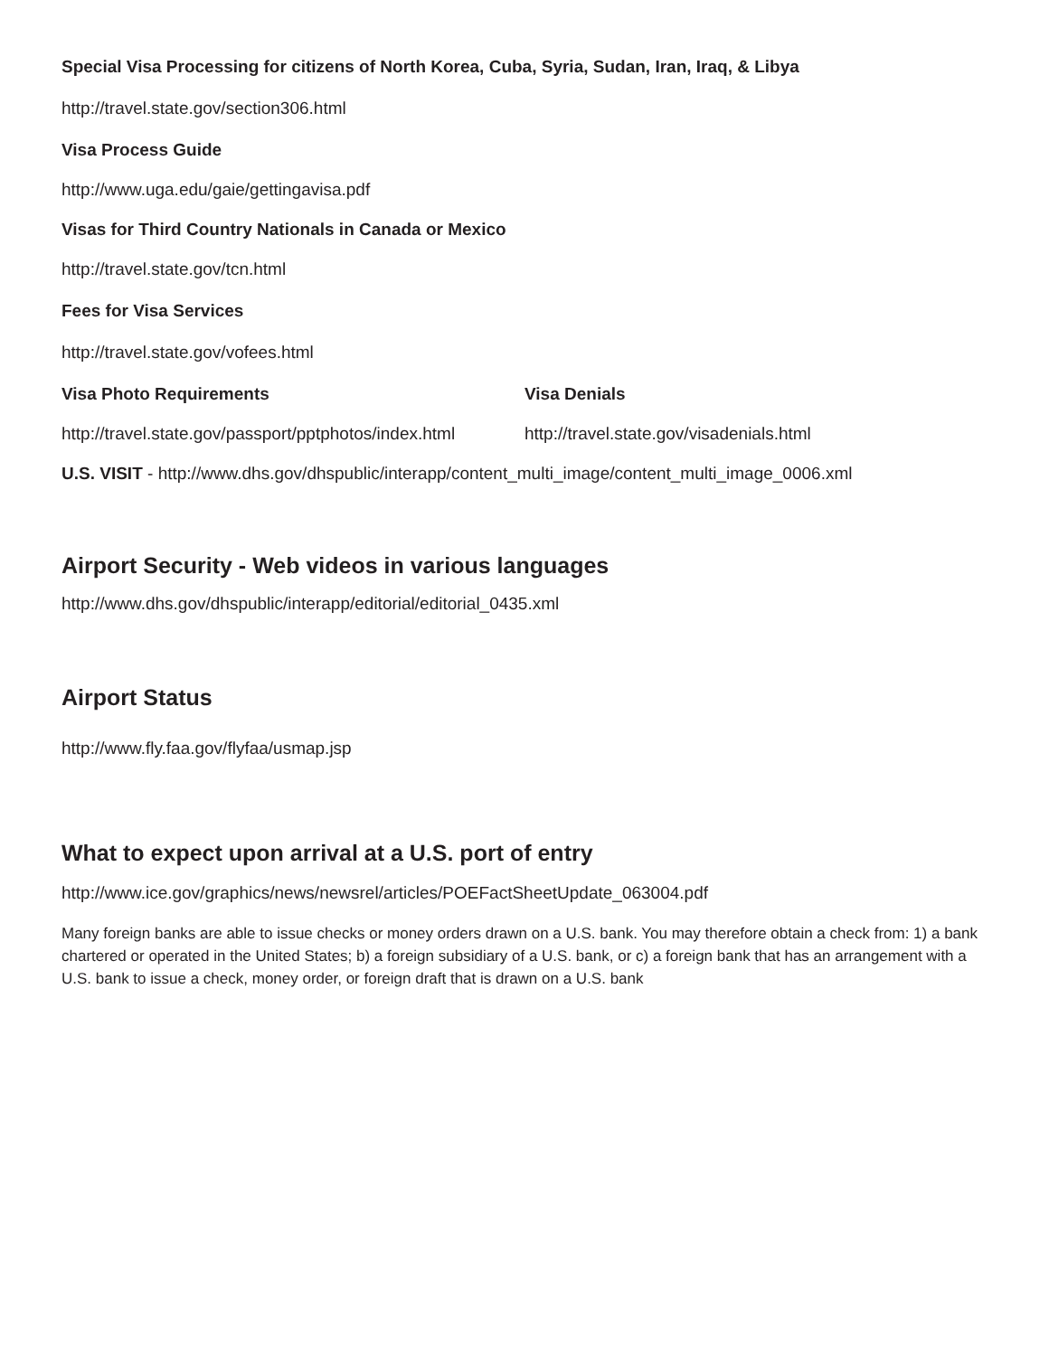Special Visa Processing for citizens of North Korea, Cuba, Syria, Sudan, Iran, Iraq, & Libya
http://travel.state.gov/section306.html
Visa Process Guide
http://www.uga.edu/gaie/gettingavisa.pdf
Visas for Third Country Nationals in Canada or Mexico
http://travel.state.gov/tcn.html
Fees for Visa Services
http://travel.state.gov/vofees.html
Visa Photo Requirements Visa Denials
http://travel.state.gov/passport/pptphotos/index.html http://travel.state.gov/visadenials.html
U.S. VISIT - http://www.dhs.gov/dhspublic/interapp/content_multi_image/content_multi_image_0006.xml
Airport Security - Web videos in various languages
http://www.dhs.gov/dhspublic/interapp/editorial/editorial_0435.xml
Airport Status
http://www.fly.faa.gov/flyfaa/usmap.jsp
What to expect upon arrival at a U.S. port of entry
http://www.ice.gov/graphics/news/newsrel/articles/POEFactSheetUpdate_063004.pdf
Many foreign banks are able to issue checks or money orders drawn on a U.S. bank. You may therefore obtain a check from: 1) a bank chartered or operated in the United States; b) a foreign subsidiary of a U.S. bank, or c) a foreign bank that has an arrangement with a U.S. bank to issue a check, money order, or foreign draft that is drawn on a U.S. bank